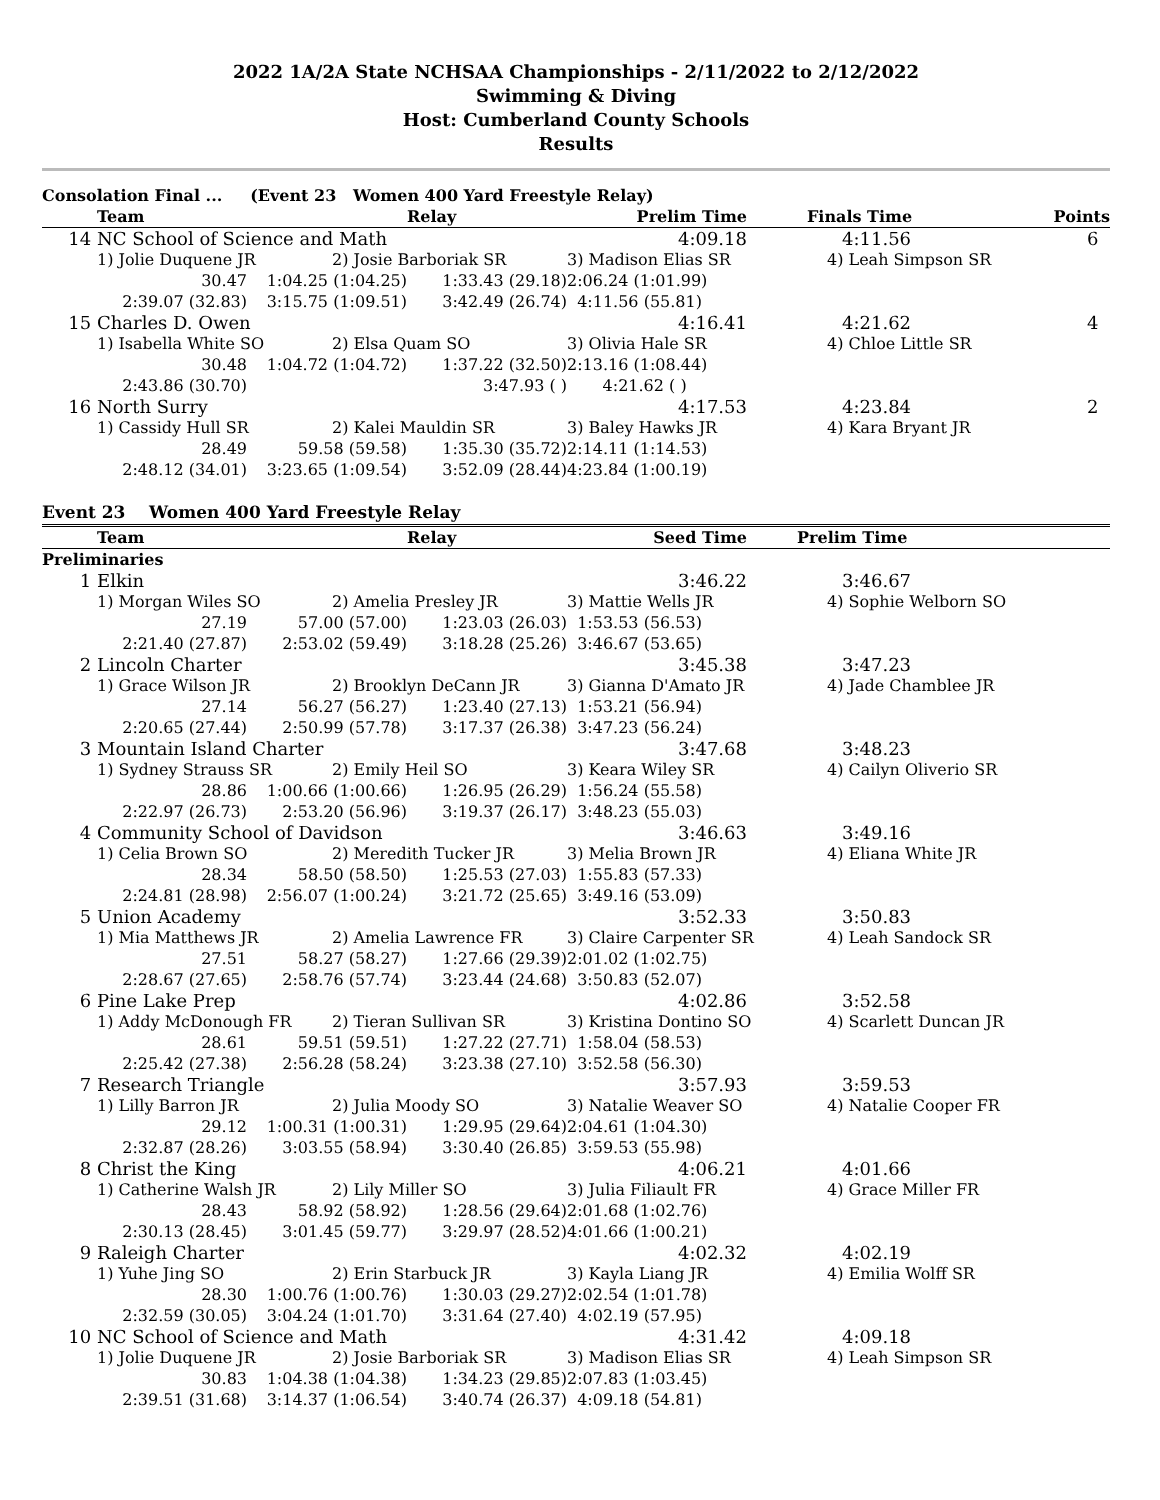2022 1A/2A State NCHSAA Championships - 2/11/2022 to 2/12/2022
Swimming & Diving
Host: Cumberland County Schools
Results
| Consolation Final ... (Event 23 Women 400 Yard Freestyle Relay) | | | | | | |
| --- | --- | --- | --- | --- | --- | --- |
| | Team | | Relay | Prelim Time | Finals Time | Points |
| 14 | NC School of Science and Math | | | 4:09.18 | 4:11.56 | 6 |
| | 1) Jolie Duquene JR | 2) Josie Barboriak SR | | 3) Madison Elias SR | 4) Leah Simpson SR | |
| | 30.47 | 1:04.25 (1:04.25) | 1:33.43 (29.18) | 2:06.24 (1:01.99) | | |
| | 2:39.07 (32.83) | 3:15.75 (1:09.51) | 3:42.49 (26.74) | 4:11.56 (55.81) | | |
| 15 | Charles D. Owen | | | 4:16.41 | 4:21.62 | 4 |
| | 1) Isabella White SO | 2) Elsa Quam SO | | 3) Olivia Hale SR | 4) Chloe Little SR | |
| | 30.48 | 1:04.72 (1:04.72) | 1:37.22 (32.50) | 2:13.16 (1:08.44) | | |
| | 2:43.86 (30.70) | | 3:47.93 ( ) | 4:21.62 ( ) | | |
| 16 | North Surry | | | 4:17.53 | 4:23.84 | 2 |
| | 1) Cassidy Hull SR | 2) Kalei Mauldin SR | | 3) Baley Hawks JR | 4) Kara Bryant JR | |
| | 28.49 | 59.58 (59.58) | 1:35.30 (35.72) | 2:14.11 (1:14.53) | | |
| | 2:48.12 (34.01) | 3:23.65 (1:09.54) | 3:52.09 (28.44) | 4:23.84 (1:00.19) | | |
Event 23 Women 400 Yard Freestyle Relay
| | Team | | Relay | Seed Time | Prelim Time | |
| --- | --- | --- | --- | --- | --- | --- |
| Preliminaries | | | | | | |
| 1 | Elkin | | | 3:46.22 | 3:46.67 | |
| | 1) Morgan Wiles SO | 2) Amelia Presley JR | | 3) Mattie Wells JR | 4) Sophie Welborn SO | |
| | 27.19 | 57.00 (57.00) | 1:23.03 (26.03) | 1:53.53 (56.53) | | |
| | 2:21.40 (27.87) | 2:53.02 (59.49) | 3:18.28 (25.26) | 3:46.67 (53.65) | | |
| 2 | Lincoln Charter | | | 3:45.38 | 3:47.23 | |
| | 1) Grace Wilson JR | 2) Brooklyn DeCann JR | | 3) Gianna D'Amato JR | 4) Jade Chamblee JR | |
| | 27.14 | 56.27 (56.27) | 1:23.40 (27.13) | 1:53.21 (56.94) | | |
| | 2:20.65 (27.44) | 2:50.99 (57.78) | 3:17.37 (26.38) | 3:47.23 (56.24) | | |
| 3 | Mountain Island Charter | | | 3:47.68 | 3:48.23 | |
| | 1) Sydney Strauss SR | 2) Emily Heil SO | | 3) Keara Wiley SR | 4) Cailyn Oliverio SR | |
| | 28.86 | 1:00.66 (1:00.66) | 1:26.95 (26.29) | 1:56.24 (55.58) | | |
| | 2:22.97 (26.73) | 2:53.20 (56.96) | 3:19.37 (26.17) | 3:48.23 (55.03) | | |
| 4 | Community School of Davidson | | | 3:46.63 | 3:49.16 | |
| | 1) Celia Brown SO | 2) Meredith Tucker JR | | 3) Melia Brown JR | 4) Eliana White JR | |
| | 28.34 | 58.50 (58.50) | 1:25.53 (27.03) | 1:55.83 (57.33) | | |
| | 2:24.81 (28.98) | 2:56.07 (1:00.24) | 3:21.72 (25.65) | 3:49.16 (53.09) | | |
| 5 | Union Academy | | | 3:52.33 | 3:50.83 | |
| | 1) Mia Matthews JR | 2) Amelia Lawrence FR | | 3) Claire Carpenter SR | 4) Leah Sandock SR | |
| | 27.51 | 58.27 (58.27) | 1:27.66 (29.39) | 2:01.02 (1:02.75) | | |
| | 2:28.67 (27.65) | 2:58.76 (57.74) | 3:23.44 (24.68) | 3:50.83 (52.07) | | |
| 6 | Pine Lake Prep | | | 4:02.86 | 3:52.58 | |
| | 1) Addy McDonough FR | 2) Tieran Sullivan SR | | 3) Kristina Dontino SO | 4) Scarlett Duncan JR | |
| | 28.61 | 59.51 (59.51) | 1:27.22 (27.71) | 1:58.04 (58.53) | | |
| | 2:25.42 (27.38) | 2:56.28 (58.24) | 3:23.38 (27.10) | 3:52.58 (56.30) | | |
| 7 | Research Triangle | | | 3:57.93 | 3:59.53 | |
| | 1) Lilly Barron JR | 2) Julia Moody SO | | 3) Natalie Weaver SO | 4) Natalie Cooper FR | |
| | 29.12 | 1:00.31 (1:00.31) | 1:29.95 (29.64) | 2:04.61 (1:04.30) | | |
| | 2:32.87 (28.26) | 3:03.55 (58.94) | 3:30.40 (26.85) | 3:59.53 (55.98) | | |
| 8 | Christ the King | | | 4:06.21 | 4:01.66 | |
| | 1) Catherine Walsh JR | 2) Lily Miller SO | | 3) Julia Filiault FR | 4) Grace Miller FR | |
| | 28.43 | 58.92 (58.92) | 1:28.56 (29.64) | 2:01.68 (1:02.76) | | |
| | 2:30.13 (28.45) | 3:01.45 (59.77) | 3:29.97 (28.52) | 4:01.66 (1:00.21) | | |
| 9 | Raleigh Charter | | | 4:02.32 | 4:02.19 | |
| | 1) Yuhe Jing SO | 2) Erin Starbuck JR | | 3) Kayla Liang JR | 4) Emilia Wolff SR | |
| | 28.30 | 1:00.76 (1:00.76) | 1:30.03 (29.27) | 2:02.54 (1:01.78) | | |
| | 2:32.59 (30.05) | 3:04.24 (1:01.70) | 3:31.64 (27.40) | 4:02.19 (57.95) | | |
| 10 | NC School of Science and Math | | | 4:31.42 | 4:09.18 | |
| | 1) Jolie Duquene JR | 2) Josie Barboriak SR | | 3) Madison Elias SR | 4) Leah Simpson SR | |
| | 30.83 | 1:04.38 (1:04.38) | 1:34.23 (29.85) | 2:07.83 (1:03.45) | | |
| | 2:39.51 (31.68) | 3:14.37 (1:06.54) | 3:40.74 (26.37) | 4:09.18 (54.81) | | |